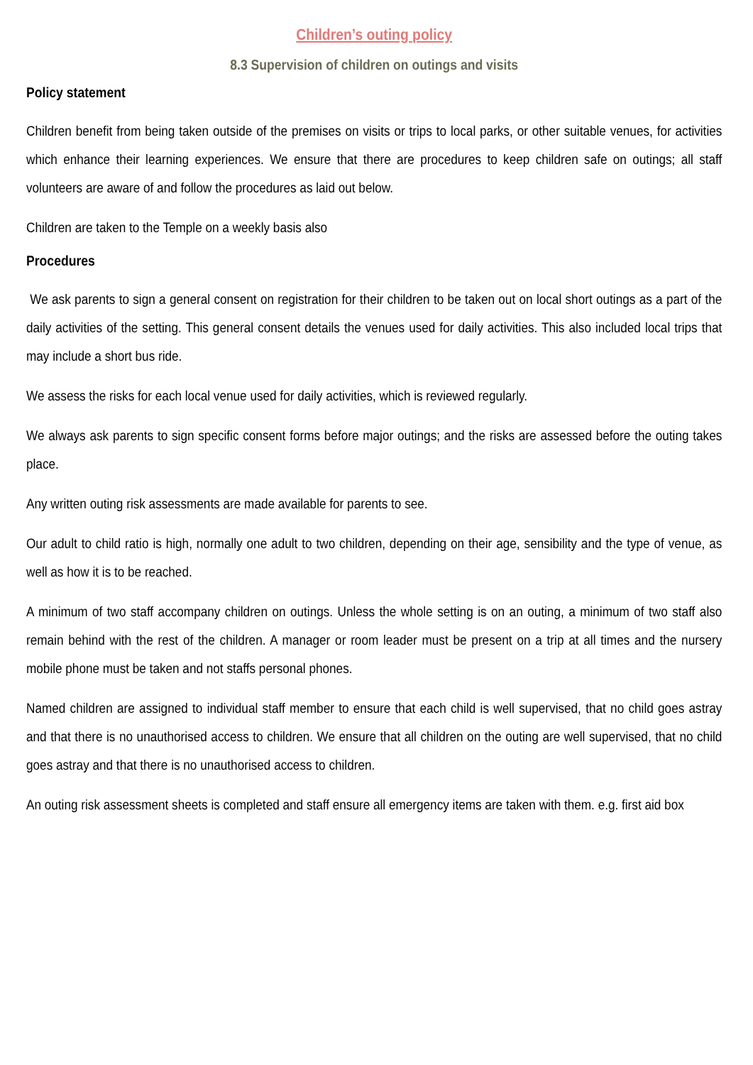Children’s outing policy
8.3 Supervision of children on outings and visits
Policy statement
Children benefit from being taken outside of the premises on visits or trips to local parks, or other suitable venues, for activities which enhance their learning experiences. We ensure that there are procedures to keep children safe on outings; all staff volunteers are aware of and follow the procedures as laid out below.
Children are taken to the Temple on a weekly basis also
Procedures
We ask parents to sign a general consent on registration for their children to be taken out on local short outings as a part of the daily activities of the setting. This general consent details the venues used for daily activities. This also included local trips that may include a short bus ride.
We assess the risks for each local venue used for daily activities, which is reviewed regularly.
We always ask parents to sign specific consent forms before major outings; and the risks are assessed before the outing takes place.
Any written outing risk assessments are made available for parents to see.
Our adult to child ratio is high, normally one adult to two children, depending on their age, sensibility and the type of venue, as well as how it is to be reached.
A minimum of two staff accompany children on outings. Unless the whole setting is on an outing, a minimum of two staff also remain behind with the rest of the children. A manager or room leader must be present on a trip at all times and the nursery mobile phone must be taken and not staffs personal phones.
Named children are assigned to individual staff member to ensure that each child is well supervised, that no child goes astray and that there is no unauthorised access to children. We ensure that all children on the outing are well supervised, that no child goes astray and that there is no unauthorised access to children.
An outing risk assessment sheets is completed and staff ensure all emergency items are taken with them. e.g. first aid box